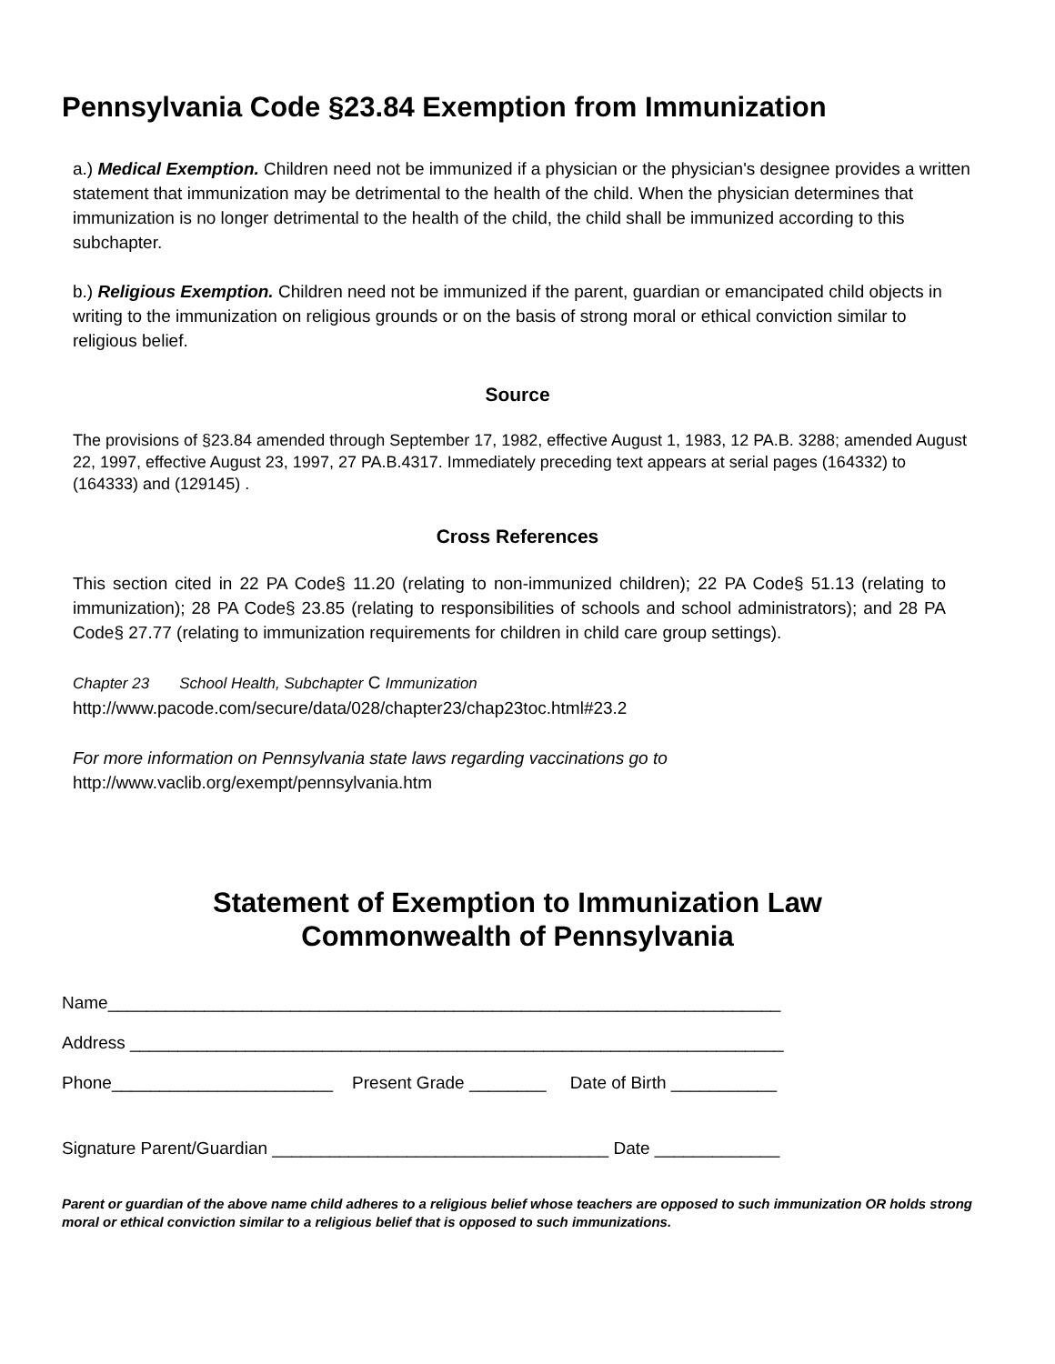Pennsylvania Code §23.84 Exemption from Immunization
a.) Medical Exemption. Children need not be immunized if a physician or the physician's designee provides a written statement that immunization may be detrimental to the health of the child. When the physician determines that immunization is no longer detrimental to the health of the child, the child shall be immunized according to this subchapter.
b.) Religious Exemption. Children need not be immunized if the parent, guardian or emancipated child objects in writing to the immunization on religious grounds or on the basis of strong moral or ethical conviction similar to religious belief.
Source
The provisions of §23.84 amended through September 17, 1982, effective August 1, 1983, 12 PA.B. 3288; amended August 22, 1997, effective August 23, 1997, 27 PA.B.4317. Immediately preceding text appears at serial pages (164332) to (164333) and (129145) .
Cross References
This section cited in 22 PA Code§ 11.20 (relating to non-immunized children); 22 PA Code§ 51.13 (relating to immunization); 28 PA Code§ 23.85 (relating to responsibilities of schools and school administrators); and 28 PA Code§ 27.77 (relating to immunization requirements for children in child care group settings).
Chapter 23 School Health, Subchapter C Immunization
http://www.pacode.com/secure/data/028/chapter23/chap23toc.html#23.2
For more information on Pennsylvania state laws regarding vaccinations go to
http://www.vaclib.org/exempt/pennsylvania.htm
Statement of Exemption to Immunization Law
Commonwealth of Pennsylvania
Name______________________________________________________________________
Address ____________________________________________________________________
Phone_______________________ Present Grade ________ Date of Birth ___________
Signature Parent/Guardian ___________________________________ Date _____________
Parent or guardian of the above name child adheres to a religious belief whose teachers are opposed to such immunization OR holds strong moral or ethical conviction similar to a religious belief that is opposed to such immunizations.